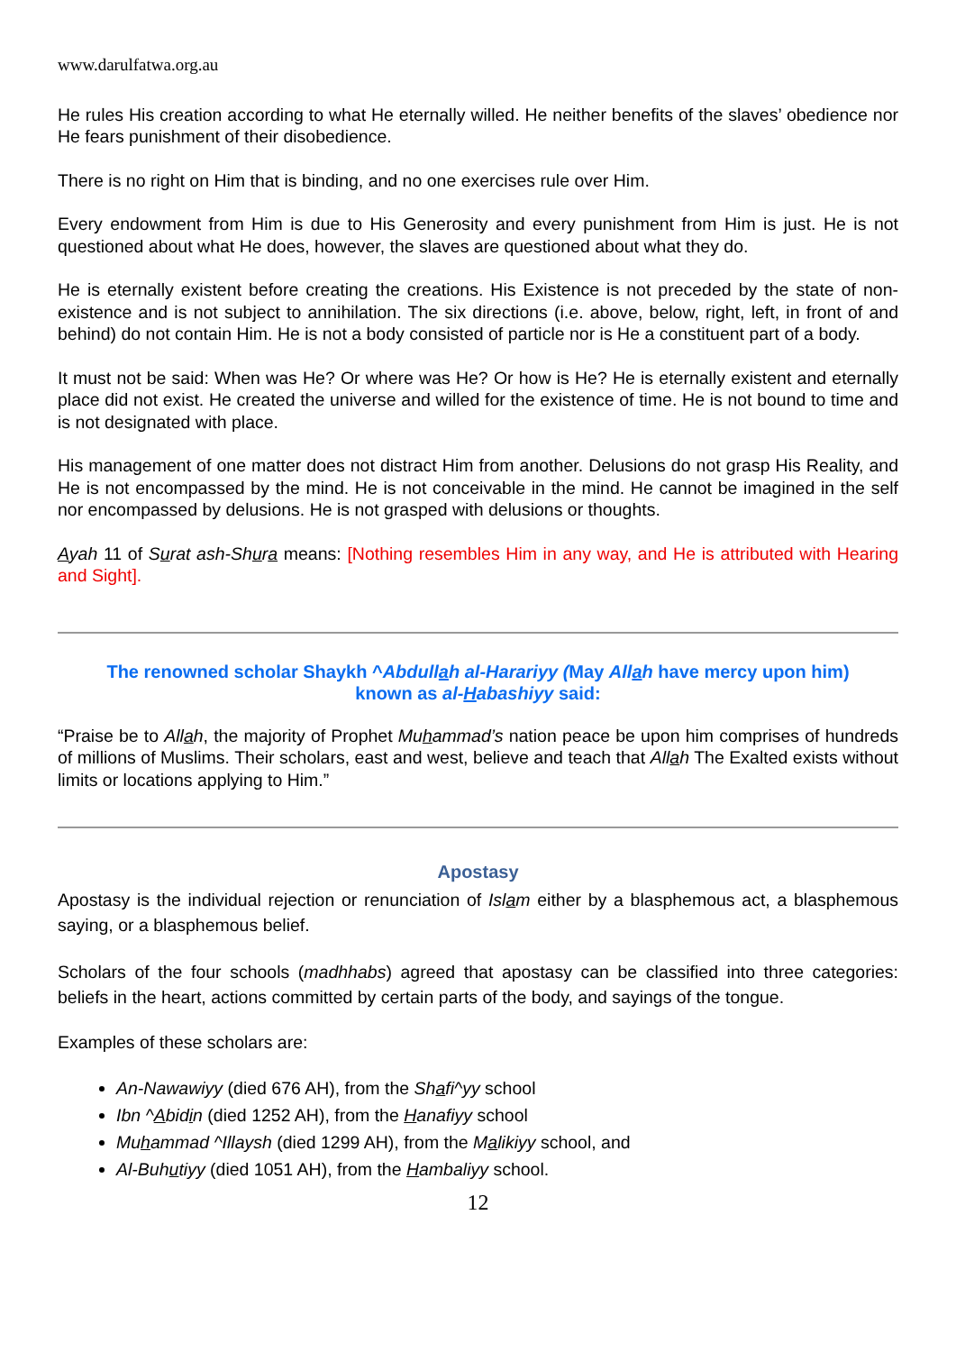www.darulfatwa.org.au
He rules His creation according to what He eternally willed. He neither benefits of the slaves’ obedience nor He fears punishment of their disobedience.
There is no right on Him that is binding, and no one exercises rule over Him.
Every endowment from Him is due to His Generosity and every punishment from Him is just. He is not questioned about what He does, however, the slaves are questioned about what they do.
He is eternally existent before creating the creations. His Existence is not preceded by the state of non-existence and is not subject to annihilation. The six directions (i.e. above, below, right, left, in front of and behind) do not contain Him. He is not a body consisted of particle nor is He a constituent part of a body.
It must not be said: When was He? Or where was He? Or how is He? He is eternally existent and eternally place did not exist. He created the universe and willed for the existence of time. He is not bound to time and is not designated with place.
His management of one matter does not distract Him from another. Delusions do not grasp His Reality, and He is not encompassed by the mind. He is not conceivable in the mind. He cannot be imagined in the self nor encompassed by delusions. He is not grasped with delusions or thoughts.
Ayah 11 of Surat ash-Shura means: [Nothing resembles Him in any way, and He is attributed with Hearing and Sight].
The renowned scholar Shaykh ^Abdullah al-Harariyy (May Allah have mercy upon him)
known as al-Habashiyy said:
“Praise be to Allah, the majority of Prophet Muhammad’s nation peace be upon him comprises of hundreds of millions of Muslims. Their scholars, east and west, believe and teach that Allah The Exalted exists without limits or locations applying to Him.”
Apostasy
Apostasy is the individual rejection or renunciation of Islam either by a blasphemous act, a blasphemous saying, or a blasphemous belief.
Scholars of the four schools (madhhabs) agreed that apostasy can be classified into three categories: beliefs in the heart, actions committed by certain parts of the body, and sayings of the tongue.
Examples of these scholars are:
An-Nawawiyy (died 676 AH), from the Shafi^yy school
Ibn ^Abidin (died 1252 AH), from the Hanafiyy school
Muhammad ^Illaysh (died 1299 AH), from the Malikiyy school, and
Al-Buhutiyy (died 1051 AH), from the Hambaliyy school.
12